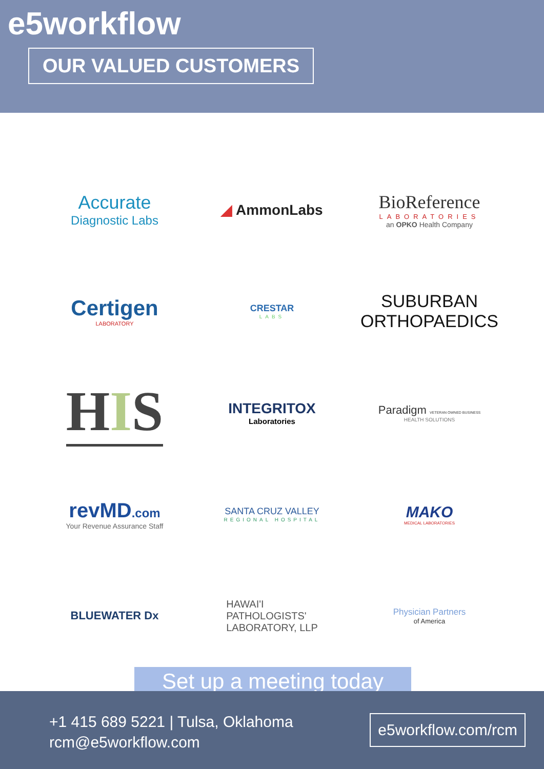e5workflow
OUR VALUED CUSTOMERS
Accurate
Diagnostic Labs
◢ AmmonLabs
BioReference
LABORATORIES
an OPKO Health Company
Certigen
LABORATORY
CRESTAR
LABS
SUBURBAN
ORTHOPAEDICS
HIS
INTEGRITOX
Laboratories
Paradigm VETERAN OWNED BUSINESS
HEALTH SOLUTIONS
revMD.com
Your Revenue Assurance Staff
SANTA CRUZ VALLEY
REGIONAL HOSPITAL
MAKO
MEDICAL LABORATORIES
BLUEWATER Dx
HAWAI'I
PATHOLOGISTS'
LABORATORY, LLP
Physician Partners
of America
Set up a meeting today
+1 415 689 5221 | Tulsa, Oklahoma
rcm@e5workflow.com
e5workflow.com/rcm